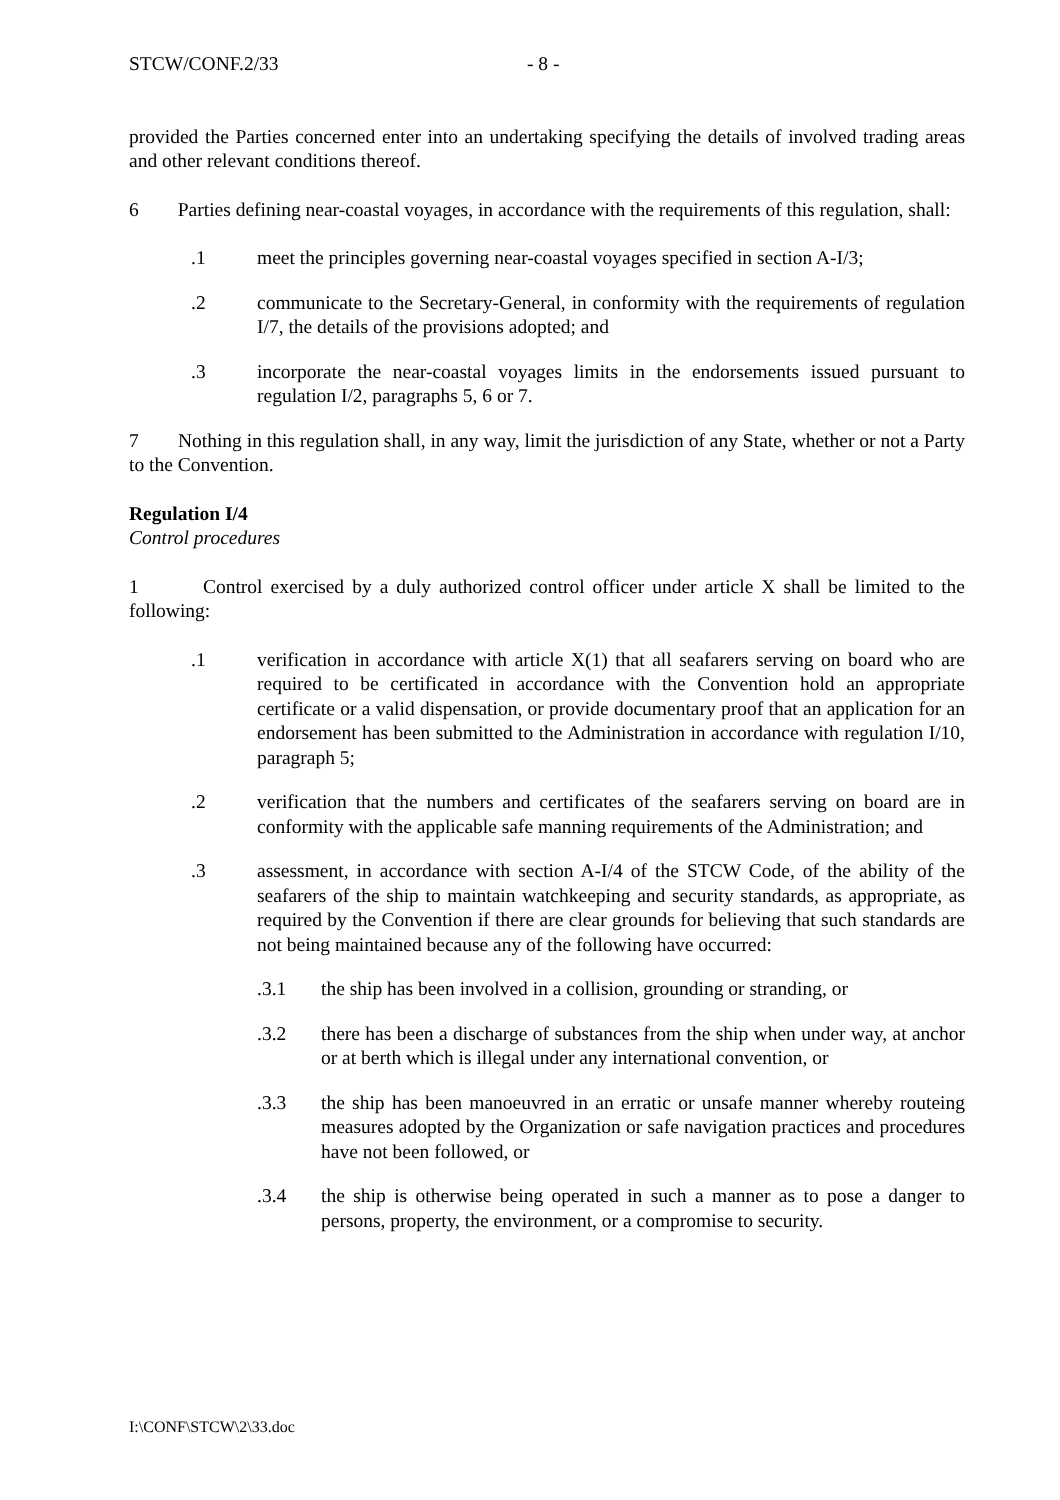STCW/CONF.2/33 - 8 -
provided the Parties concerned enter into an undertaking specifying the details of involved trading areas and other relevant conditions thereof.
6 Parties defining near-coastal voyages, in accordance with the requirements of this regulation, shall:
.1 meet the principles governing near-coastal voyages specified in section A-I/3;
.2 communicate to the Secretary-General, in conformity with the requirements of regulation I/7, the details of the provisions adopted; and
.3 incorporate the near-coastal voyages limits in the endorsements issued pursuant to regulation I/2, paragraphs 5, 6 or 7.
7 Nothing in this regulation shall, in any way, limit the jurisdiction of any State, whether or not a Party to the Convention.
Regulation I/4
Control procedures
1 Control exercised by a duly authorized control officer under article X shall be limited to the following:
.1 verification in accordance with article X(1) that all seafarers serving on board who are required to be certificated in accordance with the Convention hold an appropriate certificate or a valid dispensation, or provide documentary proof that an application for an endorsement has been submitted to the Administration in accordance with regulation I/10, paragraph 5;
.2 verification that the numbers and certificates of the seafarers serving on board are in conformity with the applicable safe manning requirements of the Administration; and
.3 assessment, in accordance with section A-I/4 of the STCW Code, of the ability of the seafarers of the ship to maintain watchkeeping and security standards, as appropriate, as required by the Convention if there are clear grounds for believing that such standards are not being maintained because any of the following have occurred:
.3.1 the ship has been involved in a collision, grounding or stranding, or
.3.2 there has been a discharge of substances from the ship when under way, at anchor or at berth which is illegal under any international convention, or
.3.3 the ship has been manoeuvred in an erratic or unsafe manner whereby routeing measures adopted by the Organization or safe navigation practices and procedures have not been followed, or
.3.4 the ship is otherwise being operated in such a manner as to pose a danger to persons, property, the environment, or a compromise to security.
I:\CONF\STCW\2\33.doc